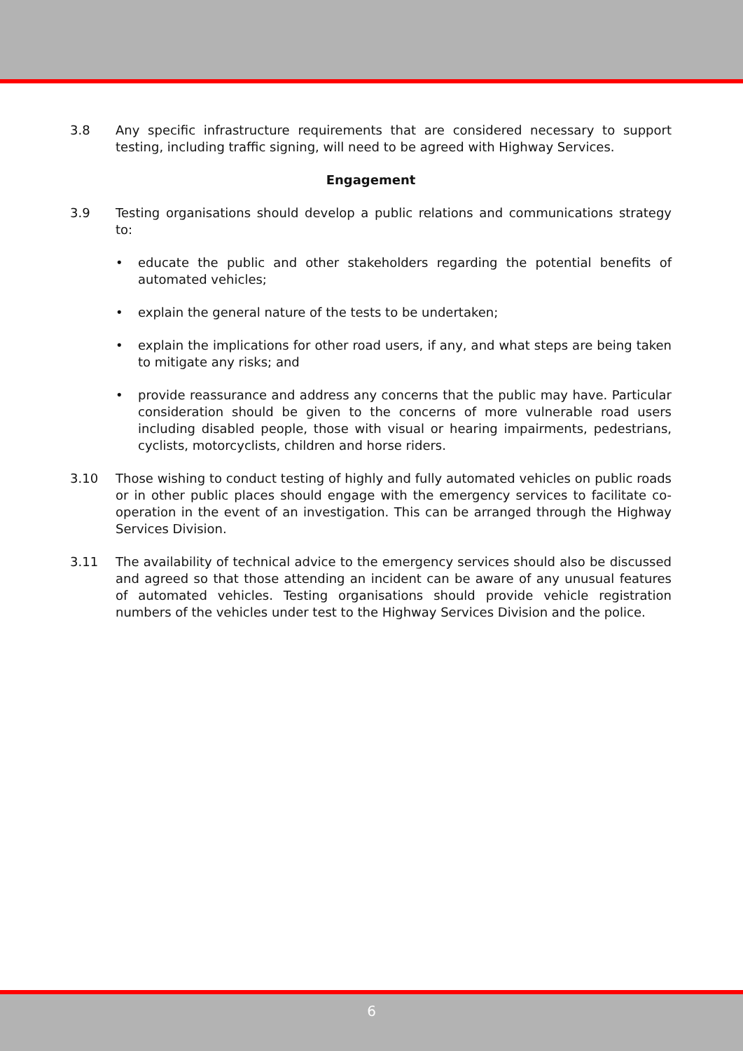3.8 Any specific infrastructure requirements that are considered necessary to support testing, including traffic signing, will need to be agreed with Highway Services.
Engagement
3.9 Testing organisations should develop a public relations and communications strategy to:
• educate the public and other stakeholders regarding the potential benefits of automated vehicles;
• explain the general nature of the tests to be undertaken;
• explain the implications for other road users, if any, and what steps are being taken to mitigate any risks; and
• provide reassurance and address any concerns that the public may have. Particular consideration should be given to the concerns of more vulnerable road users including disabled people, those with visual or hearing impairments, pedestrians, cyclists, motorcyclists, children and horse riders.
3.10 Those wishing to conduct testing of highly and fully automated vehicles on public roads or in other public places should engage with the emergency services to facilitate co-operation in the event of an investigation. This can be arranged through the Highway Services Division.
3.11 The availability of technical advice to the emergency services should also be discussed and agreed so that those attending an incident can be aware of any unusual features of automated vehicles. Testing organisations should provide vehicle registration numbers of the vehicles under test to the Highway Services Division and the police.
6